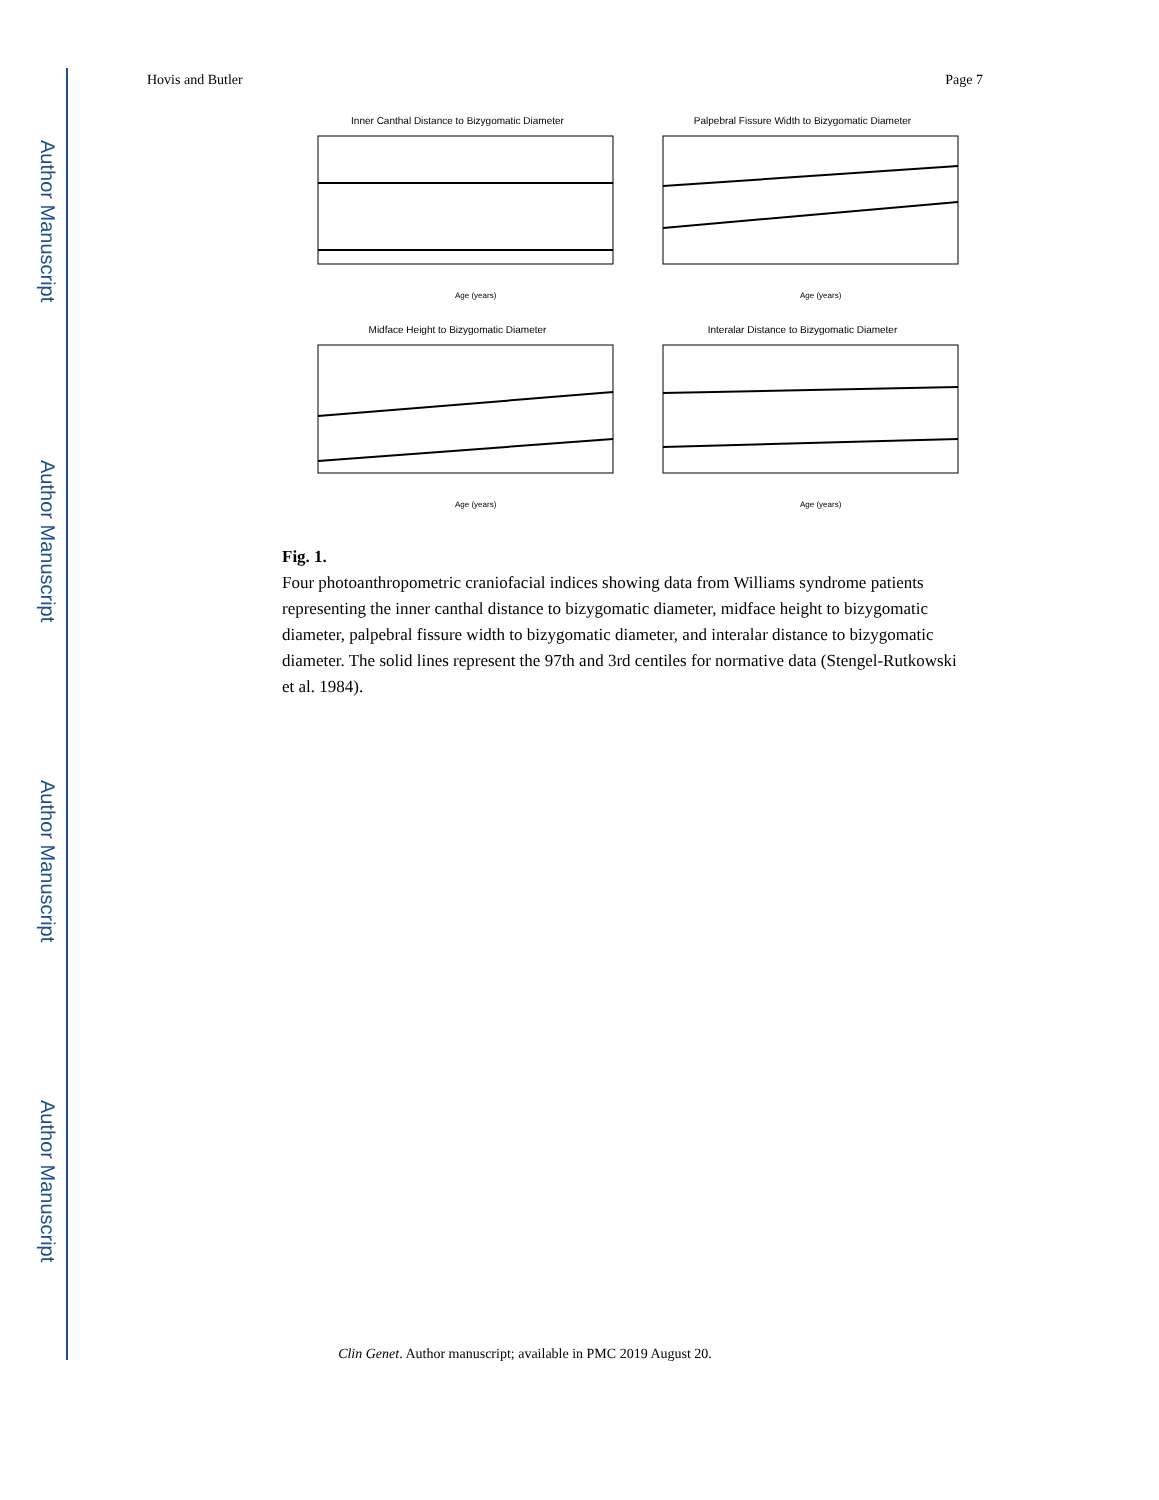Author Manuscript
Author Manuscript
Author Manuscript
Author Manuscript
Hovis and Butler Page 7
Inner Canthal Distance to Bizygomatic Diameter
Age (years)
Palpebral Fissure Width to Bizygomatic Diameter
Age (years)
Midface Height to Bizygomatic Diameter
Age (years)
Interalar Distance to Bizygomatic Diameter
Age (years)
Fig. 1.
Four photoanthropometric craniofacial indices showing data from Williams syndrome patients representing the inner canthal distance to bizygomatic diameter, midface height to bizygomatic diameter, palpebral fissure width to bizygomatic diameter, and interalar distance to bizygomatic diameter. The solid lines represent the 97th and 3rd centiles for normative data (Stengel-Rutkowski et al. 1984).
Clin Genet. Author manuscript; available in PMC 2019 August 20.